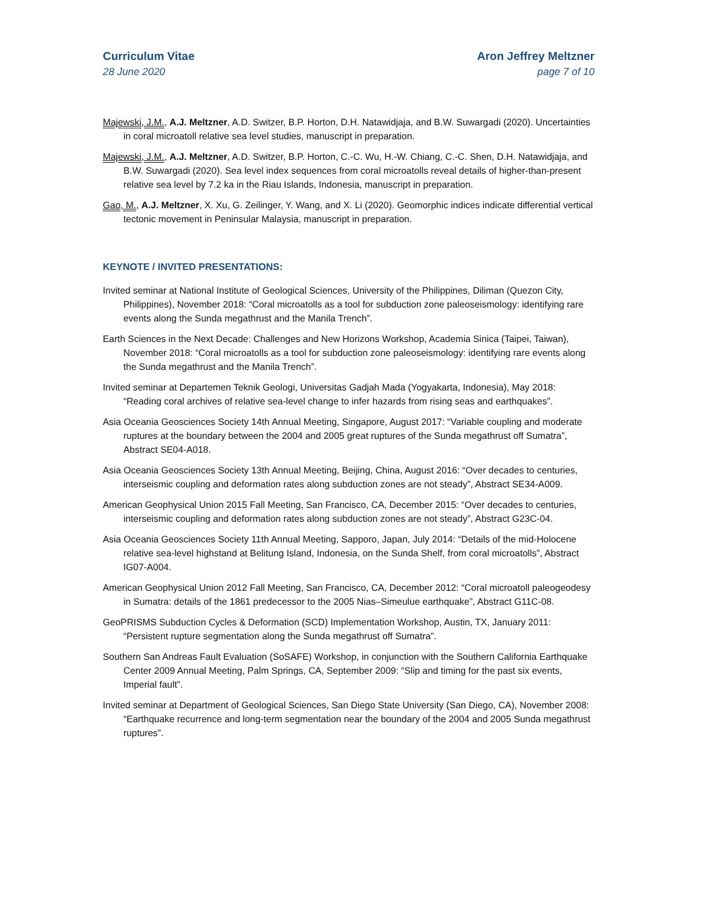Curriculum Vitae
28 June 2020
Aron Jeffrey Meltzner
page 7 of 10
Majewski, J.M., A.J. Meltzner, A.D. Switzer, B.P. Horton, D.H. Natawidjaja, and B.W. Suwargadi (2020). Uncertainties in coral microatoll relative sea level studies, manuscript in preparation.
Majewski, J.M., A.J. Meltzner, A.D. Switzer, B.P. Horton, C.-C. Wu, H.-W. Chiang, C.-C. Shen, D.H. Natawidjaja, and B.W. Suwargadi (2020). Sea level index sequences from coral microatolls reveal details of higher-than-present relative sea level by 7.2 ka in the Riau Islands, Indonesia, manuscript in preparation.
Gao, M., A.J. Meltzner, X. Xu, G. Zeilinger, Y. Wang, and X. Li (2020). Geomorphic indices indicate differential vertical tectonic movement in Peninsular Malaysia, manuscript in preparation.
KEYNOTE / INVITED PRESENTATIONS:
Invited seminar at National Institute of Geological Sciences, University of the Philippines, Diliman (Quezon City, Philippines), November 2018: “Coral microatolls as a tool for subduction zone paleoseismology: identifying rare events along the Sunda megathrust and the Manila Trench”.
Earth Sciences in the Next Decade: Challenges and New Horizons Workshop, Academia Sinica (Taipei, Taiwan), November 2018: “Coral microatolls as a tool for subduction zone paleoseismology: identifying rare events along the Sunda megathrust and the Manila Trench”.
Invited seminar at Departemen Teknik Geologi, Universitas Gadjah Mada (Yogyakarta, Indonesia), May 2018: “Reading coral archives of relative sea-level change to infer hazards from rising seas and earthquakes”.
Asia Oceania Geosciences Society 14th Annual Meeting, Singapore, August 2017: “Variable coupling and moderate ruptures at the boundary between the 2004 and 2005 great ruptures of the Sunda megathrust off Sumatra”, Abstract SE04-A018.
Asia Oceania Geosciences Society 13th Annual Meeting, Beijing, China, August 2016: “Over decades to centuries, interseismic coupling and deformation rates along subduction zones are not steady”, Abstract SE34-A009.
American Geophysical Union 2015 Fall Meeting, San Francisco, CA, December 2015: “Over decades to centuries, interseismic coupling and deformation rates along subduction zones are not steady”, Abstract G23C-04.
Asia Oceania Geosciences Society 11th Annual Meeting, Sapporo, Japan, July 2014: “Details of the mid-Holocene relative sea-level highstand at Belitung Island, Indonesia, on the Sunda Shelf, from coral microatolls”, Abstract IG07-A004.
American Geophysical Union 2012 Fall Meeting, San Francisco, CA, December 2012: “Coral microatoll paleogeodesy in Sumatra: details of the 1861 predecessor to the 2005 Nias–Simeulue earthquake”, Abstract G11C-08.
GeoPRISMS Subduction Cycles & Deformation (SCD) Implementation Workshop, Austin, TX, January 2011: “Persistent rupture segmentation along the Sunda megathrust off Sumatra”.
Southern San Andreas Fault Evaluation (SoSAFE) Workshop, in conjunction with the Southern California Earthquake Center 2009 Annual Meeting, Palm Springs, CA, September 2009: “Slip and timing for the past six events, Imperial fault”.
Invited seminar at Department of Geological Sciences, San Diego State University (San Diego, CA), November 2008: “Earthquake recurrence and long-term segmentation near the boundary of the 2004 and 2005 Sunda megathrust ruptures”.